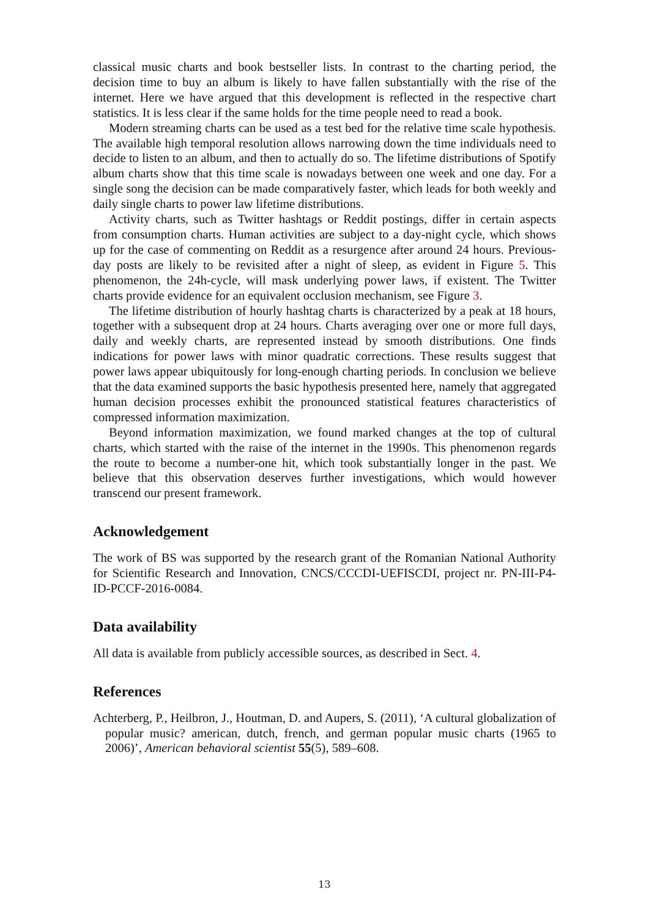classical music charts and book bestseller lists. In contrast to the charting period, the decision time to buy an album is likely to have fallen substantially with the rise of the internet. Here we have argued that this development is reflected in the respective chart statistics. It is less clear if the same holds for the time people need to read a book.
Modern streaming charts can be used as a test bed for the relative time scale hypothesis. The available high temporal resolution allows narrowing down the time individuals need to decide to listen to an album, and then to actually do so. The lifetime distributions of Spotify album charts show that this time scale is nowadays between one week and one day. For a single song the decision can be made comparatively faster, which leads for both weekly and daily single charts to power law lifetime distributions.
Activity charts, such as Twitter hashtags or Reddit postings, differ in certain aspects from consumption charts. Human activities are subject to a day-night cycle, which shows up for the case of commenting on Reddit as a resurgence after around 24 hours. Previous-day posts are likely to be revisited after a night of sleep, as evident in Figure 5. This phenomenon, the 24h-cycle, will mask underlying power laws, if existent. The Twitter charts provide evidence for an equivalent occlusion mechanism, see Figure 3.
The lifetime distribution of hourly hashtag charts is characterized by a peak at 18 hours, together with a subsequent drop at 24 hours. Charts averaging over one or more full days, daily and weekly charts, are represented instead by smooth distributions. One finds indications for power laws with minor quadratic corrections. These results suggest that power laws appear ubiquitously for long-enough charting periods. In conclusion we believe that the data examined supports the basic hypothesis presented here, namely that aggregated human decision processes exhibit the pronounced statistical features characteristics of compressed information maximization.
Beyond information maximization, we found marked changes at the top of cultural charts, which started with the raise of the internet in the 1990s. This phenomenon regards the route to become a number-one hit, which took substantially longer in the past. We believe that this observation deserves further investigations, which would however transcend our present framework.
Acknowledgement
The work of BS was supported by the research grant of the Romanian National Authority for Scientific Research and Innovation, CNCS/CCCDI-UEFISCDI, project nr. PN-III-P4-ID-PCCF-2016-0084.
Data availability
All data is available from publicly accessible sources, as described in Sect. 4.
References
Achterberg, P., Heilbron, J., Houtman, D. and Aupers, S. (2011), ‘A cultural globalization of popular music? american, dutch, french, and german popular music charts (1965 to 2006)’, American behavioral scientist 55(5), 589–608.
13